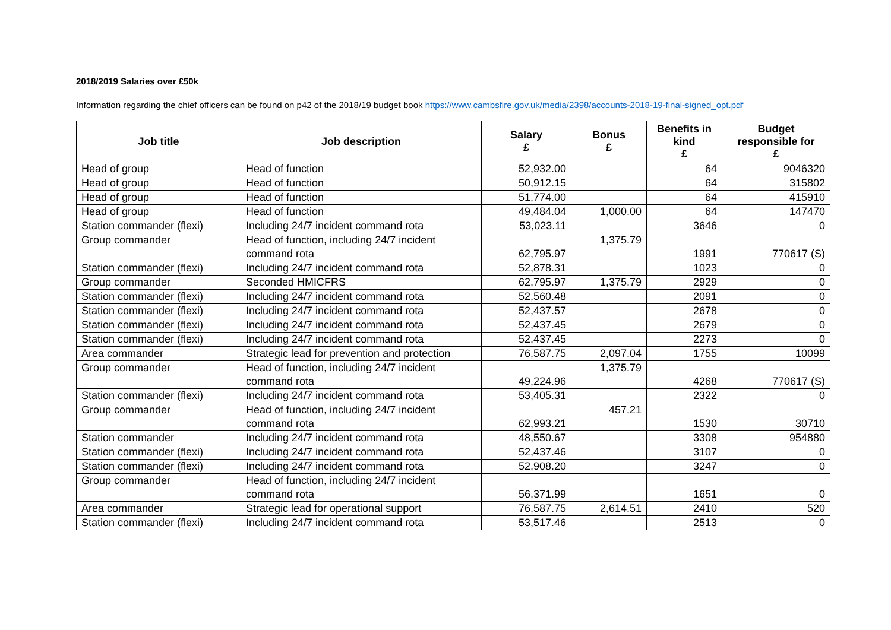2018/2019 Salaries over £50k
Information regarding the chief officers can be found on p42 of the 2018/19 budget book https://www.cambsfire.gov.uk/media/2398/accounts-2018-19-final-signed_opt.pdf
| Job title | Job description | Salary £ | Bonus £ | Benefits in kind £ | Budget responsible for £ |
| --- | --- | --- | --- | --- | --- |
| Head of group | Head of function | 52,932.00 | | 64 | 9046320 |
| Head of group | Head of function | 50,912.15 | | 64 | 315802 |
| Head of group | Head of function | 51,774.00 | | 64 | 415910 |
| Head of group | Head of function | 49,484.04 | 1,000.00 | 64 | 147470 |
| Station commander (flexi) | Including 24/7 incident command rota | 53,023.11 | | 3646 | 0 |
| Group commander | Head of function, including 24/7 incident command rota | 62,795.97 | 1,375.79 | 1991 | 770617 (S) |
| Station commander (flexi) | Including 24/7 incident command rota | 52,878.31 | | 1023 | 0 |
| Group commander | Seconded HMICFRS | 62,795.97 | 1,375.79 | 2929 | 0 |
| Station commander (flexi) | Including 24/7 incident command rota | 52,560.48 | | 2091 | 0 |
| Station commander (flexi) | Including 24/7 incident command rota | 52,437.57 | | 2678 | 0 |
| Station commander (flexi) | Including 24/7 incident command rota | 52,437.45 | | 2679 | 0 |
| Station commander (flexi) | Including 24/7 incident command rota | 52,437.45 | | 2273 | 0 |
| Area commander | Strategic lead for prevention and protection | 76,587.75 | 2,097.04 | 1755 | 10099 |
| Group commander | Head of function, including 24/7 incident command rota | 49,224.96 | 1,375.79 | 4268 | 770617 (S) |
| Station commander (flexi) | Including 24/7 incident command rota | 53,405.31 | | 2322 | 0 |
| Group commander | Head of function, including 24/7 incident command rota | 62,993.21 | 457.21 | 1530 | 30710 |
| Station commander | Including 24/7 incident command rota | 48,550.67 | | 3308 | 954880 |
| Station commander (flexi) | Including 24/7 incident command rota | 52,437.46 | | 3107 | 0 |
| Station commander (flexi) | Including 24/7 incident command rota | 52,908.20 | | 3247 | 0 |
| Group commander | Head of function, including 24/7 incident command rota | 56,371.99 | | 1651 | 0 |
| Area commander | Strategic lead for operational support | 76,587.75 | 2,614.51 | 2410 | 520 |
| Station commander (flexi) | Including 24/7 incident command rota | 53,517.46 | | 2513 | 0 |